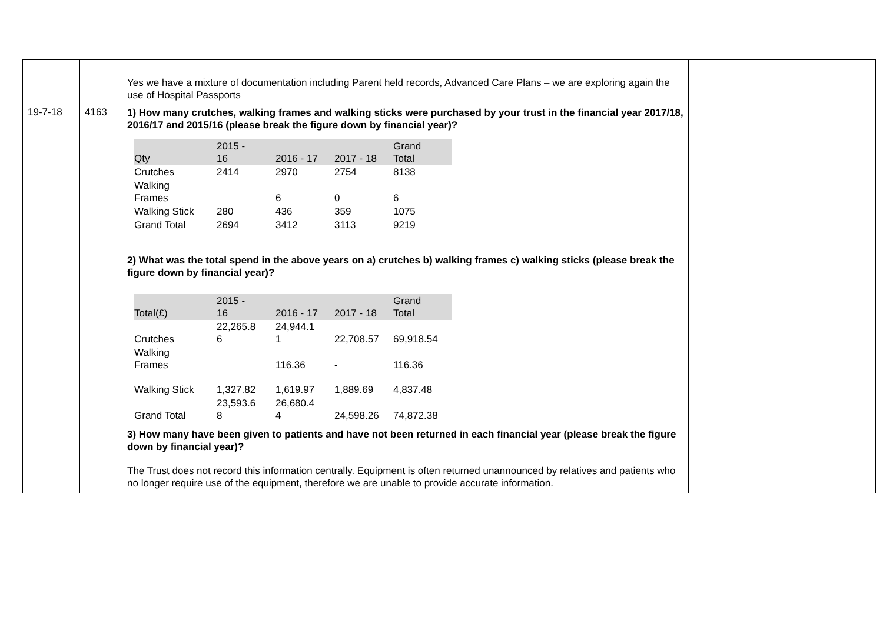| | | Yes we have a mixture of documentation including Parent held records, Advanced Care Plans – we are exploring again the use of Hospital Passports | |
| 19-7-18 | 4163 | 1) How many crutches, walking frames and walking sticks were purchased by your trust in the financial year 2017/18, 2016/17 and 2015/16 (please break the figure down by financial year)? / Qty / 2015 - 16 / 2016 - 17 / 2017 - 18 / Grand Total / / Crutches / 2414 / 2970 / 2754 / 8138 / / Walking Frames / / 6 / 0 / 6 / / Walking Stick / 280 / 436 / 359 / 1075 / / Grand Total / 2694 / 3412 / 3113 / 9219 / 2) What was the total spend in the above years on a) crutches b) walking frames c) walking sticks (please break the figure down by financial year)? / Total(£) / 2015 - 16 / 2016 - 17 / 2017 - 18 / Grand Total / / Crutches / 22,265.8 6 / 24,944.1 1 / 22,708.57 / 69,918.54 / / Walking Frames / / 116.36 / - / 116.36 / / Walking Stick / 1,327.82 / 1,619.97 / 1,889.69 / 4,837.48 / / Grand Total / 23,593.6 8 / 26,680.4 4 / 24,598.26 / 74,872.38 / 3) How many have been given to patients and have not been returned in each financial year (please break the figure down by financial year)? The Trust does not record this information centrally. Equipment is often returned unannounced by relatives and patients who no longer require use of the equipment, therefore we are unable to provide accurate information. | |